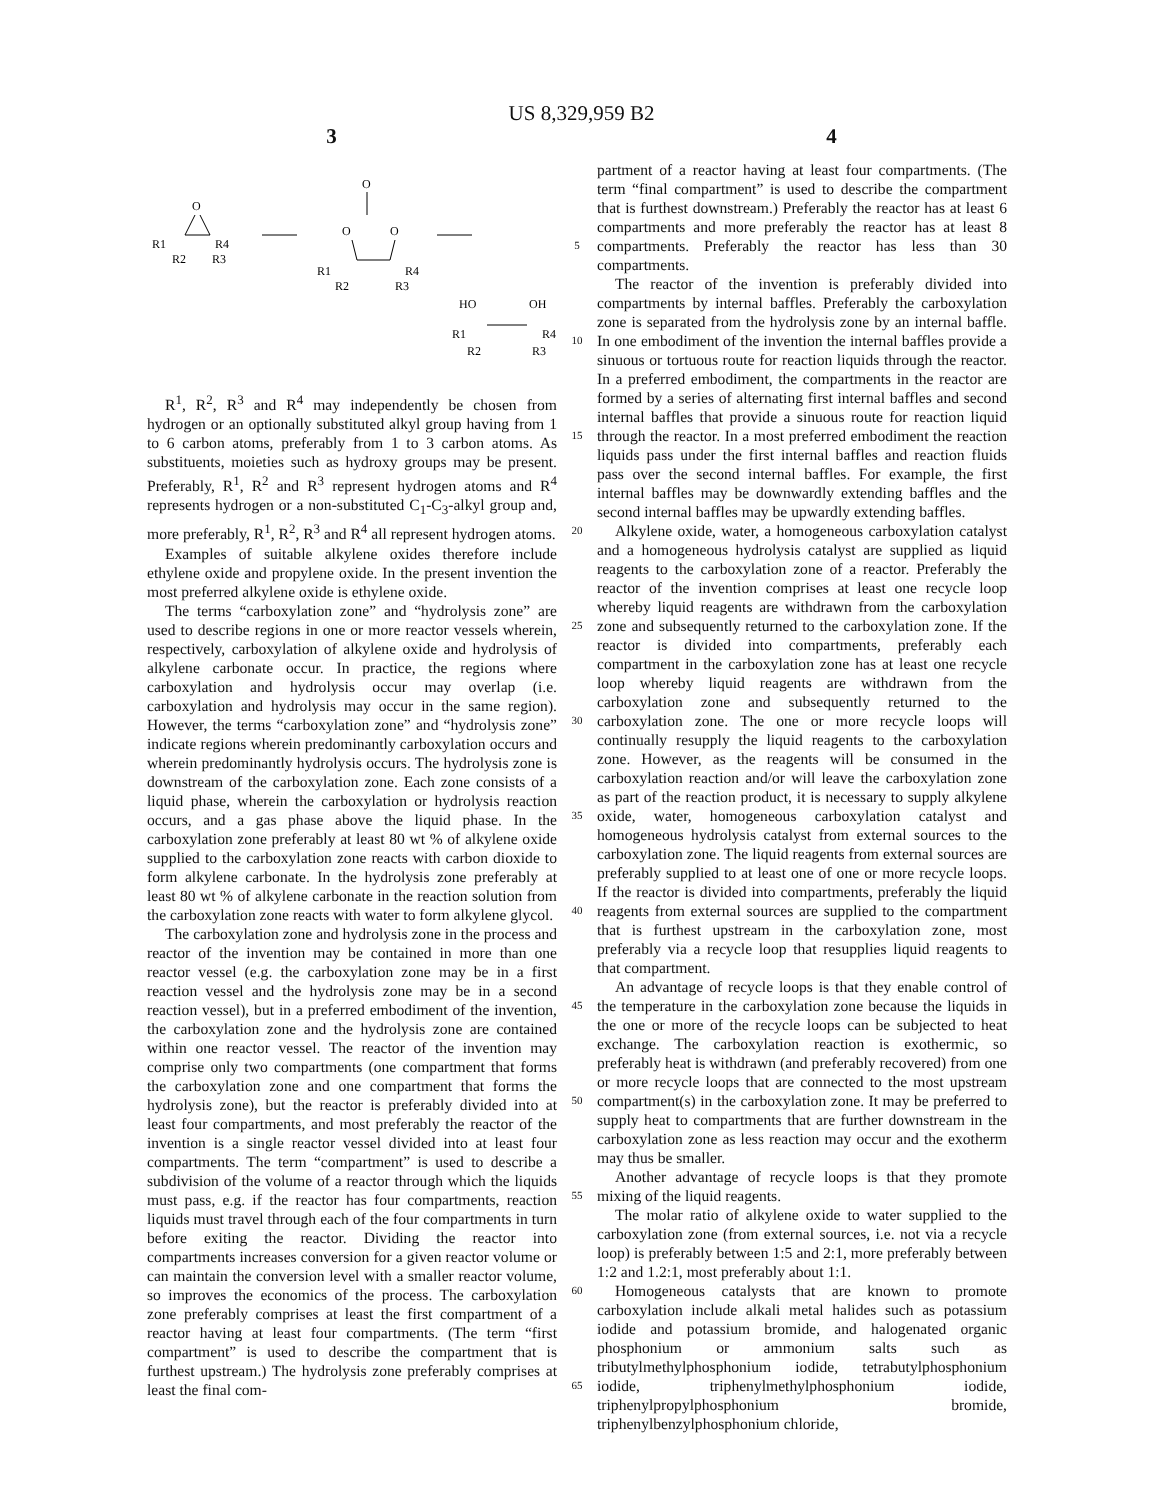US 8,329,959 B2
3 4
O
R1
R4
R2
R3
O
O
O
R1
R4
R2
R3
HO
OH
R1
R4
R2
R3
R<sup>1</sup>, R<sup>2</sup>, R<sup>3</sup> and R<sup>4</sup> may independently be chosen from hydrogen or an optionally substituted alkyl group having from 1 to 6 carbon atoms, preferably from 1 to 3 carbon atoms. As substituents, moieties such as hydroxy groups may be present. Preferably, R<sup>1</sup>, R<sup>2</sup> and R<sup>3</sup> represent hydrogen atoms and R<sup>4</sup> represents hydrogen or a non-substituted C<sub>1</sub>-C<sub>3</sub>-alkyl group and, more preferably, R<sup>1</sup>, R<sup>2</sup>, R<sup>3</sup> and R<sup>4</sup> all represent hydrogen atoms.
Examples of suitable alkylene oxides therefore include ethylene oxide and propylene oxide. In the present invention the most preferred alkylene oxide is ethylene oxide.
The terms “carboxylation zone” and “hydrolysis zone” are used to describe regions in one or more reactor vessels wherein, respectively, carboxylation of alkylene oxide and hydrolysis of alkylene carbonate occur. In practice, the regions where carboxylation and hydrolysis occur may overlap (i.e. carboxylation and hydrolysis may occur in the same region). However, the terms “carboxylation zone” and “hydrolysis zone” indicate regions wherein predominantly carboxylation occurs and wherein predominantly hydrolysis occurs. The hydrolysis zone is downstream of the carboxylation zone. Each zone consists of a liquid phase, wherein the carboxylation or hydrolysis reaction occurs, and a gas phase above the liquid phase. In the carboxylation zone preferably at least 80 wt % of alkylene oxide supplied to the carboxylation zone reacts with carbon dioxide to form alkylene carbonate. In the hydrolysis zone preferably at least 80 wt % of alkylene carbonate in the reaction solution from the carboxylation zone reacts with water to form alkylene glycol.
The carboxylation zone and hydrolysis zone in the process and reactor of the invention may be contained in more than one reactor vessel (e.g. the carboxylation zone may be in a first reaction vessel and the hydrolysis zone may be in a second reaction vessel), but in a preferred embodiment of the invention, the carboxylation zone and the hydrolysis zone are contained within one reactor vessel. The reactor of the invention may comprise only two compartments (one compartment that forms the carboxylation zone and one compartment that forms the hydrolysis zone), but the reactor is preferably divided into at least four compartments, and most preferably the reactor of the invention is a single reactor vessel divided into at least four compartments. The term “compartment” is used to describe a subdivision of the volume of a reactor through which the liquids must pass, e.g. if the reactor has four compartments, reaction liquids must travel through each of the four compartments in turn before exiting the reactor. Dividing the reactor into compartments increases conversion for a given reactor volume or can maintain the conversion level with a smaller reactor volume, so improves the economics of the process. The carboxylation zone preferably comprises at least the first compartment of a reactor having at least four compartments. (The term “first compartment” is used to describe the compartment that is furthest upstream.) The hydrolysis zone preferably comprises at least the final com-
5
10
15
20
25
30
35
40
45
50
55
60
65
partment of a reactor having at least four compartments. (The term “final compartment” is used to describe the compartment that is furthest downstream.) Preferably the reactor has at least 6 compartments and more preferably the reactor has at least 8 compartments. Preferably the reactor has less than 30 compartments.
The reactor of the invention is preferably divided into compartments by internal baffles. Preferably the carboxylation zone is separated from the hydrolysis zone by an internal baffle. In one embodiment of the invention the internal baffles provide a sinuous or tortuous route for reaction liquids through the reactor. In a preferred embodiment, the compartments in the reactor are formed by a series of alternating first internal baffles and second internal baffles that provide a sinuous route for reaction liquid through the reactor. In a most preferred embodiment the reaction liquids pass under the first internal baffles and reaction fluids pass over the second internal baffles. For example, the first internal baffles may be downwardly extending baffles and the second internal baffles may be upwardly extending baffles.
Alkylene oxide, water, a homogeneous carboxylation catalyst and a homogeneous hydrolysis catalyst are supplied as liquid reagents to the carboxylation zone of a reactor. Preferably the reactor of the invention comprises at least one recycle loop whereby liquid reagents are withdrawn from the carboxylation zone and subsequently returned to the carboxylation zone. If the reactor is divided into compartments, preferably each compartment in the carboxylation zone has at least one recycle loop whereby liquid reagents are withdrawn from the carboxylation zone and subsequently returned to the carboxylation zone. The one or more recycle loops will continually resupply the liquid reagents to the carboxylation zone. However, as the reagents will be consumed in the carboxylation reaction and/or will leave the carboxylation zone as part of the reaction product, it is necessary to supply alkylene oxide, water, homogeneous carboxylation catalyst and homogeneous hydrolysis catalyst from external sources to the carboxylation zone. The liquid reagents from external sources are preferably supplied to at least one of one or more recycle loops. If the reactor is divided into compartments, preferably the liquid reagents from external sources are supplied to the compartment that is furthest upstream in the carboxylation zone, most preferably via a recycle loop that resupplies liquid reagents to that compartment.
An advantage of recycle loops is that they enable control of the temperature in the carboxylation zone because the liquids in the one or more of the recycle loops can be subjected to heat exchange. The carboxylation reaction is exothermic, so preferably heat is withdrawn (and preferably recovered) from one or more recycle loops that are connected to the most upstream compartment(s) in the carboxylation zone. It may be preferred to supply heat to compartments that are further downstream in the carboxylation zone as less reaction may occur and the exotherm may thus be smaller.
Another advantage of recycle loops is that they promote mixing of the liquid reagents.
The molar ratio of alkylene oxide to water supplied to the carboxylation zone (from external sources, i.e. not via a recycle loop) is preferably between 1:5 and 2:1, more preferably between 1:2 and 1.2:1, most preferably about 1:1.
Homogeneous catalysts that are known to promote carboxylation include alkali metal halides such as potassium iodide and potassium bromide, and halogenated organic phosphonium or ammonium salts such as tributylmethylphosphonium iodide, tetrabutylphosphonium iodide, triphenylmethylphosphonium iodide, triphenylpropylphosphonium bromide, triphenylbenzylphosphonium chloride,